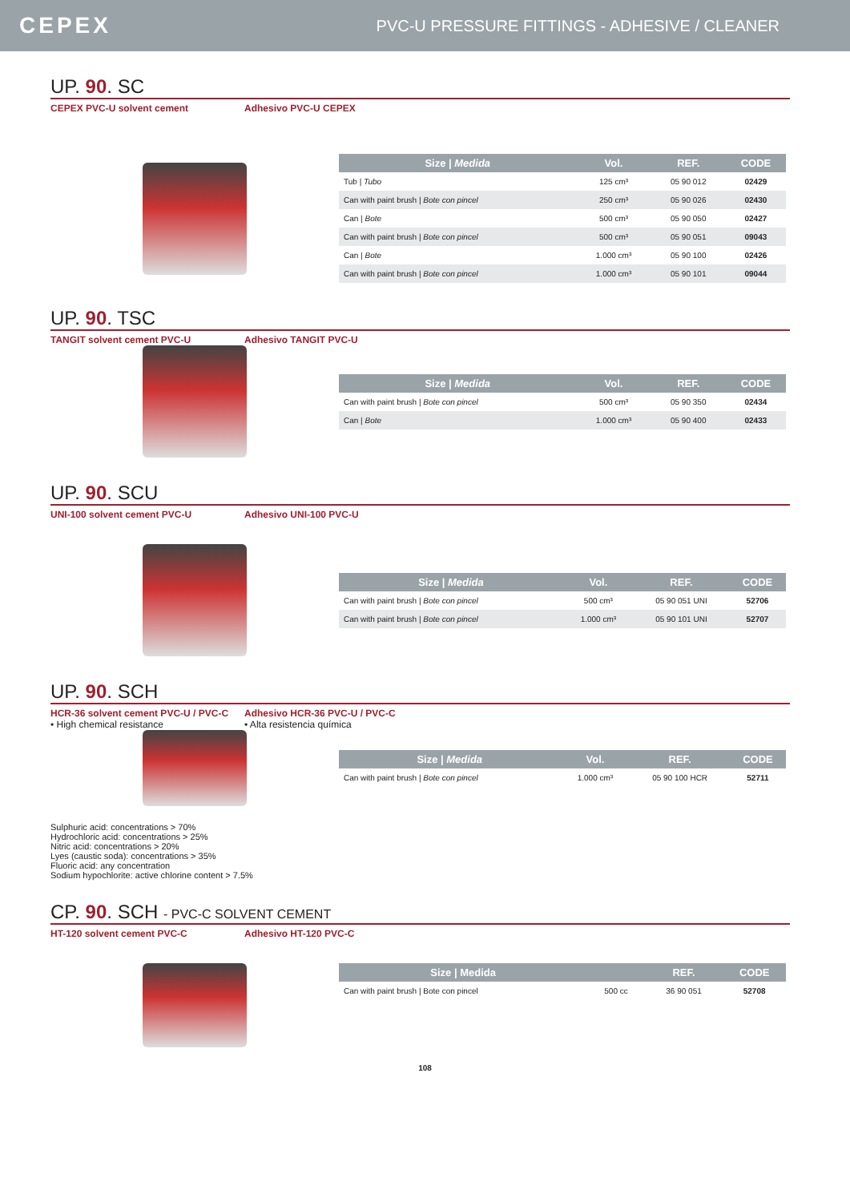CEPEX
PVC-U PRESSURE FITTINGS - ADHESIVE / CLEANER
UP. 90. SC
CEPEX PVC-U solvent cement Adhesivo PVC-U CEPEX
| Size / Medida | Vol. | REF. | CODE |
| --- | --- | --- | --- |
| Tub / Tubo | 125 cm³ | 05 90 012 | 02429 |
| Can with paint brush / Bote con pincel | 250 cm³ | 05 90 026 | 02430 |
| Can / Bote | 500 cm³ | 05 90 050 | 02427 |
| Can with paint brush / Bote con pincel | 500 cm³ | 05 90 051 | 09043 |
| Can / Bote | 1.000 cm³ | 05 90 100 | 02426 |
| Can with paint brush / Bote con pincel | 1.000 cm³ | 05 90 101 | 09044 |
UP. 90. TSC
TANGIT solvent cement PVC-U Adhesivo TANGIT PVC-U
| Size / Medida | Vol. | REF. | CODE |
| --- | --- | --- | --- |
| Can with paint brush / Bote con pincel | 500 cm³ | 05 90 350 | 02434 |
| Can / Bote | 1.000 cm³ | 05 90 400 | 02433 |
UP. 90. SCU
UNI-100 solvent cement PVC-U Adhesivo UNI-100 PVC-U
| Size / Medida | Vol. | REF. | CODE |
| --- | --- | --- | --- |
| Can with paint brush / Bote con pincel | 500 cm³ | 05 90 051 UNI | 52706 |
| Can with paint brush / Bote con pincel | 1.000 cm³ | 05 90 101 UNI | 52707 |
UP. 90. SCH
HCR-36 solvent cement PVC-U / PVC-C
• High chemical resistance
Adhesivo HCR-36 PVC-U / PVC-C
• Alta resistencia química
| Size / Medida | Vol. | REF. | CODE |
| --- | --- | --- | --- |
| Can with paint brush / Bote con pincel | 1.000 cm³ | 05 90 100 HCR | 52711 |
Sulphuric acid: concentrations > 70%
Hydrochloric acid: concentrations > 25%
Nitric acid: concentrations > 20%
Lyes (caustic soda): concentrations > 35%
Fluoric acid: any concentration
Sodium hypochlorite: active chlorine content > 7.5%
CP. 90. SCH - PVC-C SOLVENT CEMENT
HT-120 solvent cement PVC-C Adhesivo HT-120 PVC-C
| Size / Medida | | REF. | CODE |
| --- | --- | --- | --- |
| Can with paint brush / Bote con pincel | 500 cc | 36 90 051 | 52708 |
108